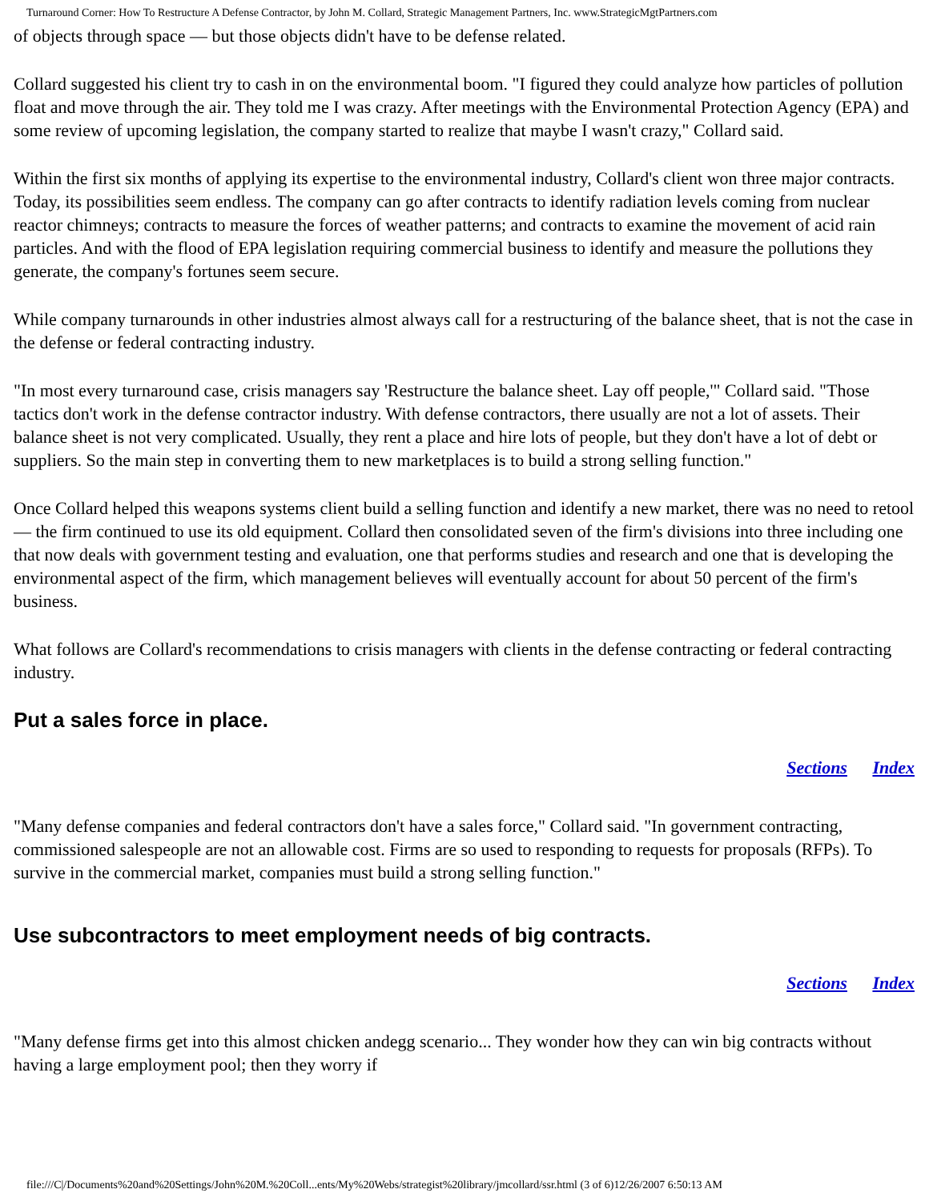Turnaround Corner: How To Restructure A Defense Contractor, by John M. Collard, Strategic Management Partners, Inc. www.StrategicMgtPartners.com
of objects through space — but those objects didn't have to be defense related.
Collard suggested his client try to cash in on the environmental boom. "I figured they could analyze how particles of pollution float and move through the air. They told me I was crazy. After meetings with the Environmental Protection Agency (EPA) and some review of upcoming legislation, the company started to realize that maybe I wasn't crazy," Collard said.
Within the first six months of applying its expertise to the environmental industry, Collard's client won three major contracts. Today, its possibilities seem endless. The company can go after contracts to identify radiation levels coming from nuclear reactor chimneys; contracts to measure the forces of weather patterns; and contracts to examine the movement of acid rain particles. And with the flood of EPA legislation requiring commercial business to identify and measure the pollutions they generate, the company's fortunes seem secure.
While company turnarounds in other industries almost always call for a restructuring of the balance sheet, that is not the case in the defense or federal contracting industry.
"In most every turnaround case, crisis managers say 'Restructure the balance sheet. Lay off people,'" Collard said. "Those tactics don't work in the defense contractor industry. With defense contractors, there usually are not a lot of assets. Their balance sheet is not very complicated. Usually, they rent a place and hire lots of people, but they don't have a lot of debt or suppliers. So the main step in converting them to new marketplaces is to build a strong selling function."
Once Collard helped this weapons systems client build a selling function and identify a new market, there was no need to retool — the firm continued to use its old equipment. Collard then consolidated seven of the firm's divisions into three including one that now deals with government testing and evaluation, one that performs studies and research and one that is developing the environmental aspect of the firm, which management believes will eventually account for about 50 percent of the firm's business.
What follows are Collard's recommendations to crisis managers with clients in the defense contracting or federal contracting industry.
Put a sales force in place.
Sections Index
"Many defense companies and federal contractors don't have a sales force," Collard said. "In government contracting, commissioned salespeople are not an allowable cost. Firms are so used to responding to requests for proposals (RFPs). To survive in the commercial market, companies must build a strong selling function."
Use subcontractors to meet employment needs of big contracts.
Sections Index
"Many defense firms get into this almost chicken andegg scenario... They wonder how they can win big contracts without having a large employment pool; then they worry if
file:///C|/Documents%20and%20Settings/John%20M.%20Coll...ents/My%20Webs/strategist%20library/jmcollard/ssr.html (3 of 6)12/26/2007 6:50:13 AM